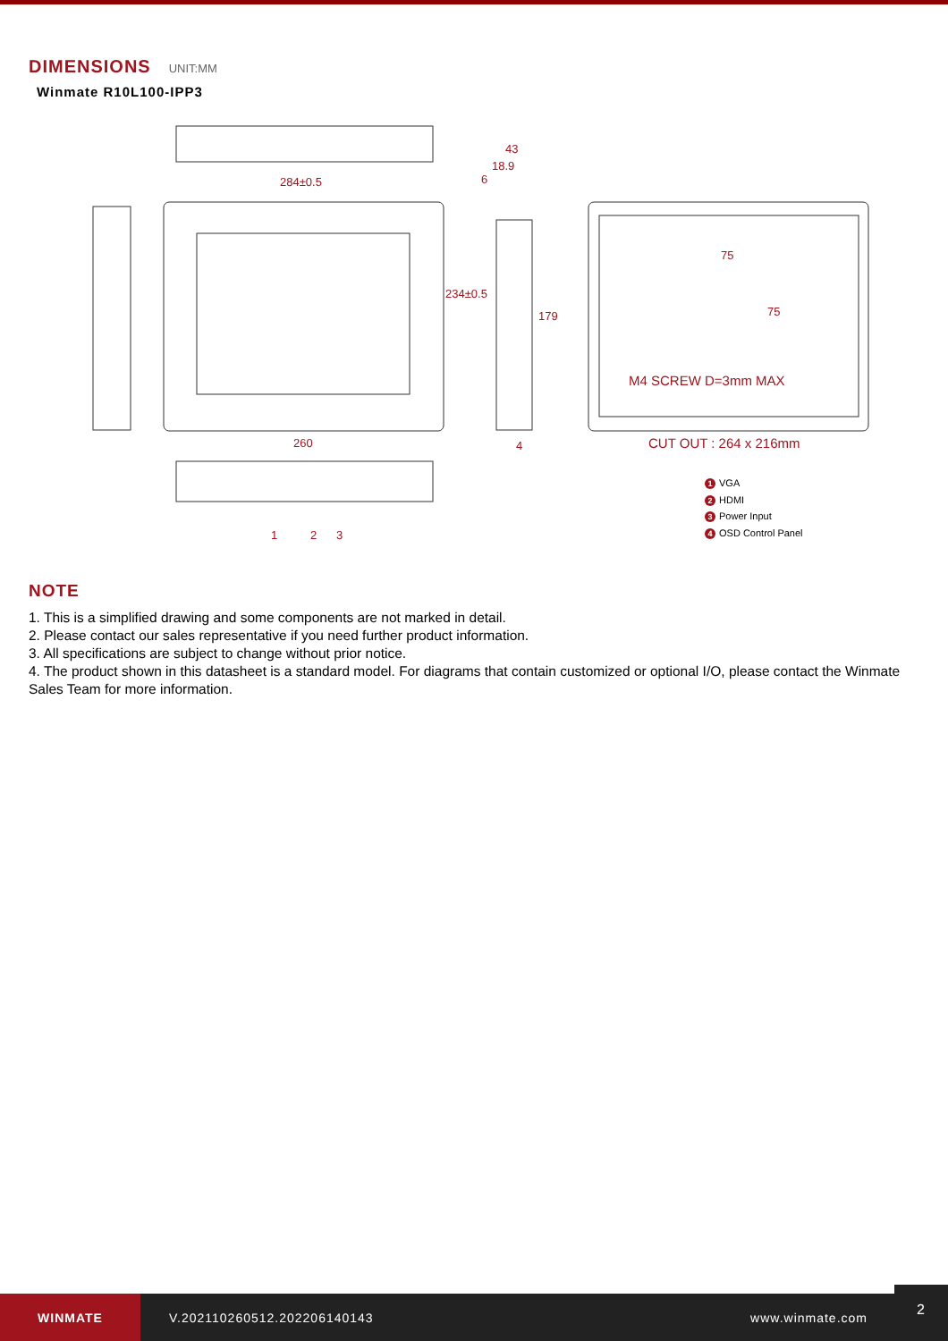DIMENSIONS UNIT:MM
Winmate R10L100-IPP3
284±0.5
43
18.9
6
234±0.5
179
75
75
M4 SCREW D=3mm MAX
CUT OUT : 264 x 216mm
260 4
1 2 3
1 VGA
2 HDMI
3 Power Input
4 OSD Control Panel
NOTE
1. This is a simplified drawing and some components are not marked in detail.
2. Please contact our sales representative if you need further product information.
3. All specifications are subject to change without prior notice.
4. The product shown in this datasheet is a standard model. For diagrams that contain customized or optional I/O, please contact the Winmate Sales Team for more information.
WINMATE
V.202110260512.202206140143 www.winmate.com
2